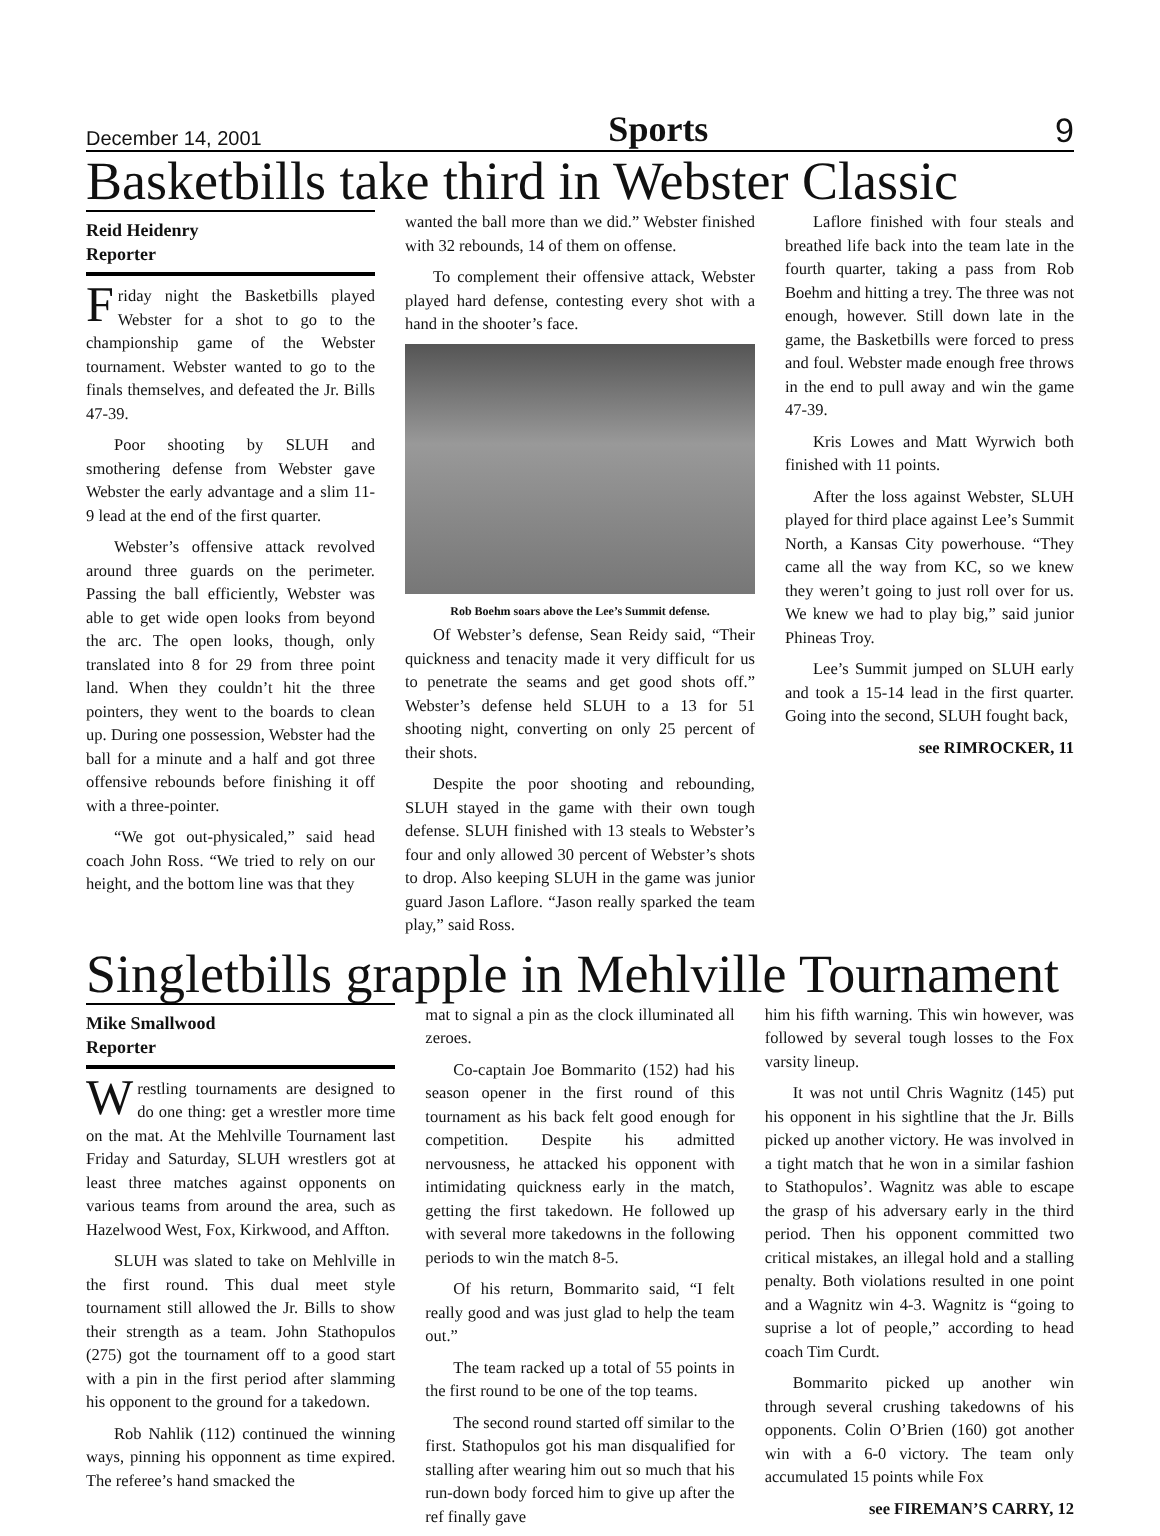December 14, 2001 Sports 9
Basketbills take third in Webster Classic
Reid Heidenry
Reporter
Friday night the Basketbills played Webster for a shot to go to the championship game of the Webster tournament. Webster wanted to go to the finals themselves, and defeated the Jr. Bills 47-39.
Poor shooting by SLUH and smothering defense from Webster gave Webster the early advantage and a slim 11-9 lead at the end of the first quarter.
Webster’s offensive attack revolved around three guards on the perimeter. Passing the ball efficiently, Webster was able to get wide open looks from beyond the arc. The open looks, though, only translated into 8 for 29 from three point land. When they couldn’t hit the three pointers, they went to the boards to clean up. During one possession, Webster had the ball for a minute and a half and got three offensive rebounds before finishing it off with a three-pointer.
“We got out-physicaled,” said head coach John Ross. “We tried to rely on our height, and the bottom line was that they
wanted the ball more than we did.” Webster finished with 32 rebounds, 14 of them on offense.
To complement their offensive attack, Webster played hard defense, contesting every shot with a hand in the shooter’s face.
Rob Boehm soars above the Lee’s Summit defense.
Of Webster’s defense, Sean Reidy said, “Their quickness and tenacity made it very difficult for us to penetrate the seams and get good shots off.” Webster’s defense held SLUH to a 13 for 51 shooting night, converting on only 25 percent of their shots.
Despite the poor shooting and rebounding, SLUH stayed in the game with their own tough defense. SLUH finished with 13 steals to Webster’s four and only allowed 30 percent of Webster’s shots to drop. Also keeping SLUH in the game was junior guard Jason Laflore. “Jason really sparked the team play,” said Ross.
Laflore finished with four steals and breathed life back into the team late in the fourth quarter, taking a pass from Rob Boehm and hitting a trey. The three was not enough, however. Still down late in the game, the Basketbills were forced to press and foul. Webster made enough free throws in the end to pull away and win the game 47-39.
Kris Lowes and Matt Wyrwich both finished with 11 points.
After the loss against Webster, SLUH played for third place against Lee’s Summit North, a Kansas City powerhouse. “They came all the way from KC, so we knew they weren’t going to just roll over for us. We knew we had to play big,” said junior Phineas Troy.
Lee’s Summit jumped on SLUH early and took a 15-14 lead in the first quarter. Going into the second, SLUH fought back,
see RIMROCKER, 11
Singletbills grapple in Mehlville Tournament
Mike Smallwood
Reporter
Wrestling tournaments are designed to do one thing: get a wrestler more time on the mat. At the Mehlville Tournament last Friday and Saturday, SLUH wrestlers got at least three matches against opponents on various teams from around the area, such as Hazelwood West, Fox, Kirkwood, and Affton.
SLUH was slated to take on Mehlville in the first round. This dual meet style tournament still allowed the Jr. Bills to show their strength as a team. John Stathopulos (275) got the tournament off to a good start with a pin in the first period after slamming his opponent to the ground for a takedown.
Rob Nahlik (112) continued the winning ways, pinning his opponnent as time expired. The referee’s hand smacked the
mat to signal a pin as the clock illuminated all zeroes.
Co-captain Joe Bommarito (152) had his season opener in the first round of this tournament as his back felt good enough for competition. Despite his admitted nervousness, he attacked his opponent with intimidating quickness early in the match, getting the first takedown. He followed up with several more takedowns in the following periods to win the match 8-5.
Of his return, Bommarito said, “I felt really good and was just glad to help the team out.”
The team racked up a total of 55 points in the first round to be one of the top teams.
The second round started off similar to the first. Stathopulos got his man disqualified for stalling after wearing him out so much that his run-down body forced him to give up after the ref finally gave
him his fifth warning. This win however, was followed by several tough losses to the Fox varsity lineup.
It was not until Chris Wagnitz (145) put his opponent in his sightline that the Jr. Bills picked up another victory. He was involved in a tight match that he won in a similar fashion to Stathopulos’. Wagnitz was able to escape the grasp of his adversary early in the third period. Then his opponent committed two critical mistakes, an illegal hold and a stalling penalty. Both violations resulted in one point and a Wagnitz win 4-3. Wagnitz is “going to suprise a lot of people,” according to head coach Tim Curdt.
Bommarito picked up another win through several crushing takedowns of his opponents. Colin O’Brien (160) got another win with a 6-0 victory. The team only accumulated 15 points while Fox
see FIREMAN’S CARRY, 12